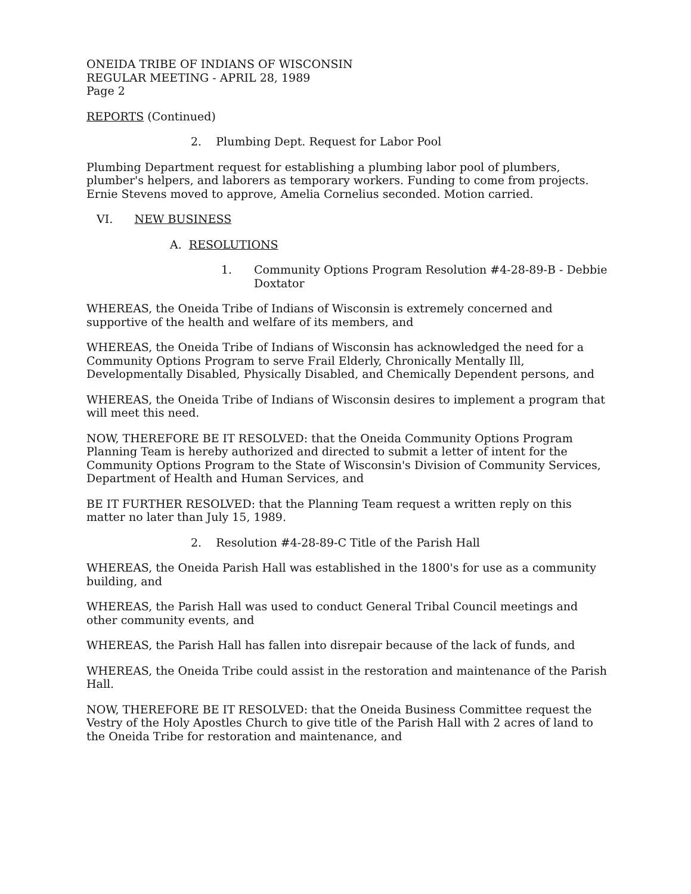ONEIDA TRIBE OF INDIANS OF WISCONSIN
REGULAR MEETING - APRIL 28, 1989
Page 2
REPORTS (Continued)
2. Plumbing Dept. Request for Labor Pool
Plumbing Department request for establishing a plumbing labor pool of plumbers, plumber's helpers, and laborers as temporary workers. Funding to come from projects. Ernie Stevens moved to approve, Amelia Cornelius seconded. Motion carried.
VI. NEW BUSINESS
A. RESOLUTIONS
1. Community Options Program Resolution #4-28-89-B - Debbie Doxtator
WHEREAS, the Oneida Tribe of Indians of Wisconsin is extremely concerned and supportive of the health and welfare of its members, and
WHEREAS, the Oneida Tribe of Indians of Wisconsin has acknowledged the need for a Community Options Program to serve Frail Elderly, Chronically Mentally Ill, Developmentally Disabled, Physically Disabled, and Chemically Dependent persons, and
WHEREAS, the Oneida Tribe of Indians of Wisconsin desires to implement a program that will meet this need.
NOW, THEREFORE BE IT RESOLVED: that the Oneida Community Options Program Planning Team is hereby authorized and directed to submit a letter of intent for the Community Options Program to the State of Wisconsin's Division of Community Services, Department of Health and Human Services, and
BE IT FURTHER RESOLVED: that the Planning Team request a written reply on this matter no later than July 15, 1989.
2. Resolution #4-28-89-C Title of the Parish Hall
WHEREAS, the Oneida Parish Hall was established in the 1800's for use as a community building, and
WHEREAS, the Parish Hall was used to conduct General Tribal Council meetings and other community events, and
WHEREAS, the Parish Hall has fallen into disrepair because of the lack of funds, and
WHEREAS, the Oneida Tribe could assist in the restoration and maintenance of the Parish Hall.
NOW, THEREFORE BE IT RESOLVED: that the Oneida Business Committee request the Vestry of the Holy Apostles Church to give title of the Parish Hall with 2 acres of land to the Oneida Tribe for restoration and maintenance, and